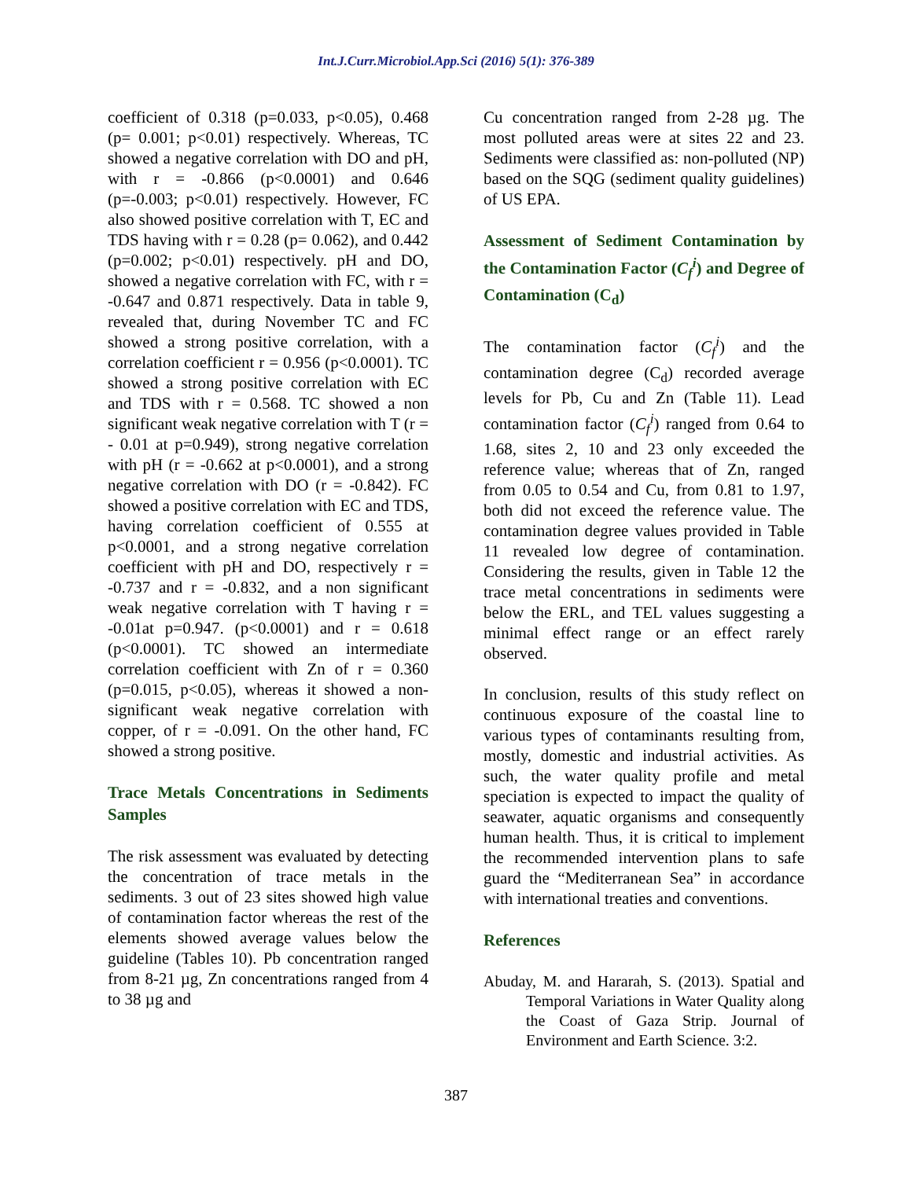Int.J.Curr.Microbiol.App.Sci (2016) 5(1): 376-389
coefficient of 0.318 (p=0.033, p<0.05), 0.468 (p= 0.001; p<0.01) respectively. Whereas, TC showed a negative correlation with DO and pH, with r = -0.866 (p<0.0001) and 0.646 (p=-0.003; p<0.01) respectively. However, FC also showed positive correlation with T, EC and TDS having with r = 0.28 (p= 0.062), and 0.442 (p=0.002; p<0.01) respectively. pH and DO, showed a negative correlation with FC, with r = -0.647 and 0.871 respectively. Data in table 9, revealed that, during November TC and FC showed a strong positive correlation, with a correlation coefficient r = 0.956 (p<0.0001). TC showed a strong positive correlation with EC and TDS with r = 0.568. TC showed a non significant weak negative correlation with T (r = - 0.01 at p=0.949), strong negative correlation with pH (r = -0.662 at p<0.0001), and a strong negative correlation with DO (r = -0.842). FC showed a positive correlation with EC and TDS, having correlation coefficient of 0.555 at p<0.0001, and a strong negative correlation coefficient with pH and DO, respectively r = -0.737 and r = -0.832, and a non significant weak negative correlation with T having r = -0.01at p=0.947. (p<0.0001) and r = 0.618 (p<0.0001). TC showed an intermediate correlation coefficient with Zn of r = 0.360 (p=0.015, p<0.05), whereas it showed a non-significant weak negative correlation with copper, of r = -0.091. On the other hand, FC showed a strong positive.
Trace Metals Concentrations in Sediments Samples
The risk assessment was evaluated by detecting the concentration of trace metals in the sediments. 3 out of 23 sites showed high value of contamination factor whereas the rest of the elements showed average values below the guideline (Tables 10). Pb concentration ranged from 8-21 µg, Zn concentrations ranged from 4 to 38 µg and
Cu concentration ranged from 2-28 µg. The most polluted areas were at sites 22 and 23. Sediments were classified as: non-polluted (NP) based on the SQG (sediment quality guidelines) of US EPA.
Assessment of Sediment Contamination by the Contamination Factor (C<sub>f</sub><sup>i</sup>) and Degree of Contamination (C<sub>d</sub>)
The contamination factor (C<sub>f</sub><sup>i</sup>) and the contamination degree (C<sub>d</sub>) recorded average levels for Pb, Cu and Zn (Table 11). Lead contamination factor (C<sub>f</sub><sup>i</sup>) ranged from 0.64 to 1.68, sites 2, 10 and 23 only exceeded the reference value; whereas that of Zn, ranged from 0.05 to 0.54 and Cu, from 0.81 to 1.97, both did not exceed the reference value. The contamination degree values provided in Table 11 revealed low degree of contamination. Considering the results, given in Table 12 the trace metal concentrations in sediments were below the ERL, and TEL values suggesting a minimal effect range or an effect rarely observed.
In conclusion, results of this study reflect on continuous exposure of the coastal line to various types of contaminants resulting from, mostly, domestic and industrial activities. As such, the water quality profile and metal speciation is expected to impact the quality of seawater, aquatic organisms and consequently human health. Thus, it is critical to implement the recommended intervention plans to safe guard the “Mediterranean Sea” in accordance with international treaties and conventions.
References
Abuday, M. and Hararah, S. (2013). Spatial and Temporal Variations in Water Quality along the Coast of Gaza Strip. Journal of Environment and Earth Science. 3:2.
387